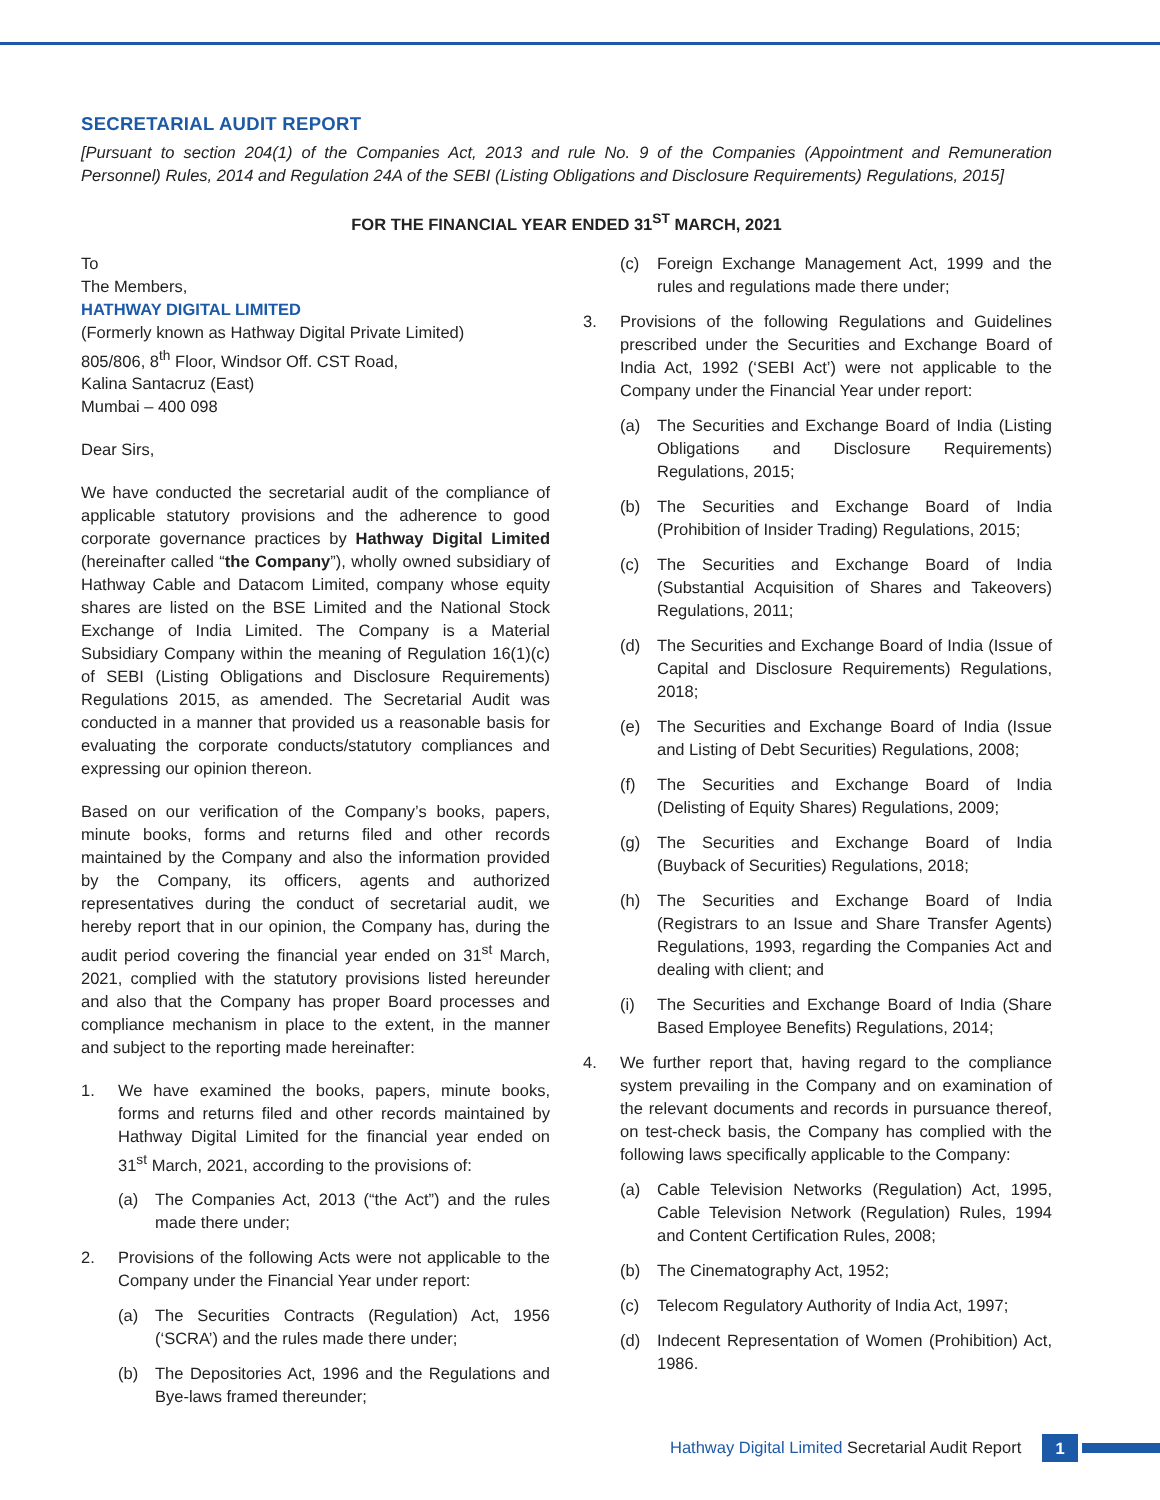SECRETARIAL AUDIT REPORT
[Pursuant to section 204(1) of the Companies Act, 2013 and rule No. 9 of the Companies (Appointment and Remuneration Personnel) Rules, 2014 and Regulation 24A of the SEBI (Listing Obligations and Disclosure Requirements) Regulations, 2015]
FOR THE FINANCIAL YEAR ENDED 31<sup>ST</sup> MARCH, 2021
To
The Members,
HATHWAY DIGITAL LIMITED
(Formerly known as Hathway Digital Private Limited)
805/806, 8<sup>th</sup> Floor, Windsor Off. CST Road,
Kalina Santacruz (East)
Mumbai – 400 098
Dear Sirs,
We have conducted the secretarial audit of the compliance of applicable statutory provisions and the adherence to good corporate governance practices by Hathway Digital Limited (hereinafter called “the Company”), wholly owned subsidiary of Hathway Cable and Datacom Limited, company whose equity shares are listed on the BSE Limited and the National Stock Exchange of India Limited. The Company is a Material Subsidiary Company within the meaning of Regulation 16(1)(c) of SEBI (Listing Obligations and Disclosure Requirements) Regulations 2015, as amended. The Secretarial Audit was conducted in a manner that provided us a reasonable basis for evaluating the corporate conducts/statutory compliances and expressing our opinion thereon.
Based on our verification of the Company’s books, papers, minute books, forms and returns filed and other records maintained by the Company and also the information provided by the Company, its officers, agents and authorized representatives during the conduct of secretarial audit, we hereby report that in our opinion, the Company has, during the audit period covering the financial year ended on 31<sup>st</sup> March, 2021, complied with the statutory provisions listed hereunder and also that the Company has proper Board processes and compliance mechanism in place to the extent, in the manner and subject to the reporting made hereinafter:
1. We have examined the books, papers, minute books, forms and returns filed and other records maintained by Hathway Digital Limited for the financial year ended on 31<sup>st</sup> March, 2021, according to the provisions of:
(a) The Companies Act, 2013 (“the Act”) and the rules made there under;
2. Provisions of the following Acts were not applicable to the Company under the Financial Year under report:
(a) The Securities Contracts (Regulation) Act, 1956 (‘SCRA’) and the rules made there under;
(b) The Depositories Act, 1996 and the Regulations and Bye-laws framed thereunder;
(c) Foreign Exchange Management Act, 1999 and the rules and regulations made there under;
3. Provisions of the following Regulations and Guidelines prescribed under the Securities and Exchange Board of India Act, 1992 (‘SEBI Act’) were not applicable to the Company under the Financial Year under report:
(a) The Securities and Exchange Board of India (Listing Obligations and Disclosure Requirements) Regulations, 2015;
(b) The Securities and Exchange Board of India (Prohibition of Insider Trading) Regulations, 2015;
(c) The Securities and Exchange Board of India (Substantial Acquisition of Shares and Takeovers) Regulations, 2011;
(d) The Securities and Exchange Board of India (Issue of Capital and Disclosure Requirements) Regulations, 2018;
(e) The Securities and Exchange Board of India (Issue and Listing of Debt Securities) Regulations, 2008;
(f) The Securities and Exchange Board of India (Delisting of Equity Shares) Regulations, 2009;
(g) The Securities and Exchange Board of India (Buyback of Securities) Regulations, 2018;
(h) The Securities and Exchange Board of India (Registrars to an Issue and Share Transfer Agents) Regulations, 1993, regarding the Companies Act and dealing with client; and
(i) The Securities and Exchange Board of India (Share Based Employee Benefits) Regulations, 2014;
4. We further report that, having regard to the compliance system prevailing in the Company and on examination of the relevant documents and records in pursuance thereof, on test-check basis, the Company has complied with the following laws specifically applicable to the Company:
(a) Cable Television Networks (Regulation) Act, 1995, Cable Television Network (Regulation) Rules, 1994 and Content Certification Rules, 2008;
(b) The Cinematography Act, 1952;
(c) Telecom Regulatory Authority of India Act, 1997;
(d) Indecent Representation of Women (Prohibition) Act, 1986.
Hathway Digital Limited Secretarial Audit Report
1